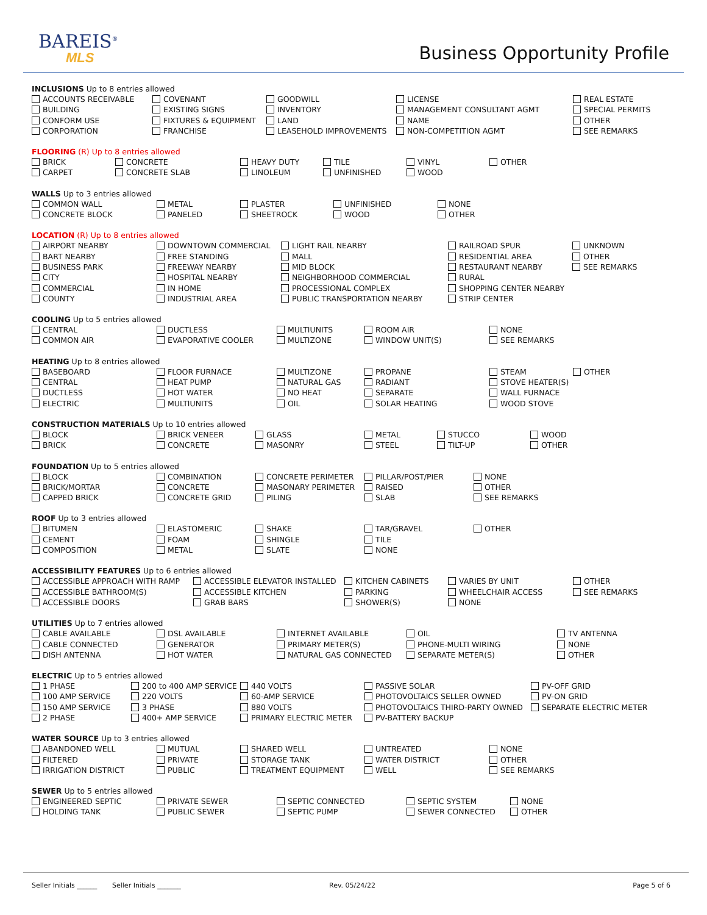BAREIS<sup>®</sup>
MLS Business Opportunity Profile
INCLUSIONS Up to 8 entries allowed
ACCOUNTS RECEIVABLE
BUILDING
CONFORM USE
CORPORATION
COVENANT
EXISTING SIGNS
FIXTURES & EQUIPMENT
FRANCHISE
GOODWILL
INVENTORY
LAND
LEASEHOLD IMPROVEMENTS
LICENSE
MANAGEMENT CONSULTANT AGMT
NAME
NON-COMPETITION AGMT
REAL ESTATE
SPECIAL PERMITS
OTHER
SEE REMARKS
FLOORING (R) Up to 8 entries allowed
BRICK
CARPET
CONCRETE
CONCRETE SLAB
HEAVY DUTY
LINOLEUM
TILE
UNFINISHED
VINYL
WOOD
OTHER
WALLS Up to 3 entries allowed
COMMON WALL
CONCRETE BLOCK
METAL
PANELED
PLASTER
SHEETROCK
UNFINISHED
WOOD
NONE
OTHER
LOCATION (R) Up to 8 entries allowed
AIRPORT NEARBY
BART NEARBY
BUSINESS PARK
CITY
COMMERCIAL
COUNTY
DOWNTOWN COMMERCIAL
FREE STANDING
FREEWAY NEARBY
HOSPITAL NEARBY
IN HOME
INDUSTRIAL AREA
LIGHT RAIL NEARBY
MALL
MID BLOCK
NEIGHBORHOOD COMMERCIAL
PROCESSIONAL COMPLEX
PUBLIC TRANSPORTATION NEARBY
RAILROAD SPUR
RESIDENTIAL AREA
RESTAURANT NEARBY
RURAL
SHOPPING CENTER NEARBY
STRIP CENTER
UNKNOWN
OTHER
SEE REMARKS
COOLING Up to 5 entries allowed
CENTRAL
COMMON AIR
DUCTLESS
EVAPORATIVE COOLER
MULTIUNITS
MULTIZONE
ROOM AIR
WINDOW UNIT(S)
NONE
SEE REMARKS
HEATING Up to 8 entries allowed
BASEBOARD
CENTRAL
DUCTLESS
ELECTRIC
FLOOR FURNACE
HEAT PUMP
HOT WATER
MULTIUNITS
MULTIZONE
NATURAL GAS
NO HEAT
OIL
PROPANE
RADIANT
SEPARATE
SOLAR HEATING
STEAM
STOVE HEATER(S)
WALL FURNACE
WOOD STOVE
OTHER
CONSTRUCTION MATERIALS Up to 10 entries allowed
BLOCK
BRICK
BRICK VENEER
CONCRETE
GLASS
MASONRY
METAL
STEEL
STUCCO
TILT-UP
WOOD
OTHER
FOUNDATION Up to 5 entries allowed
BLOCK
BRICK/MORTAR
CAPPED BRICK
COMBINATION
CONCRETE
CONCRETE GRID
CONCRETE PERIMETER
MASONARY PERIMETER
PILING
PILLAR/POST/PIER
RAISED
SLAB
NONE
OTHER
SEE REMARKS
ROOF Up to 3 entries allowed
BITUMEN
CEMENT
COMPOSITION
ELASTOMERIC
FOAM
METAL
SHAKE
SHINGLE
SLATE
TAR/GRAVEL
TILE
NONE
OTHER
ACCESSIBILITY FEATURES Up to 6 entries allowed
ACCESSIBLE APPROACH WITH RAMP
ACCESSIBLE BATHROOM(S)
ACCESSIBLE DOORS
ACCESSIBLE ELEVATOR INSTALLED
ACCESSIBLE KITCHEN
GRAB BARS
KITCHEN CABINETS
PARKING
SHOWER(S)
VARIES BY UNIT
WHEELCHAIR ACCESS
NONE
OTHER
SEE REMARKS
UTILITIES Up to 7 entries allowed
CABLE AVAILABLE
CABLE CONNECTED
DISH ANTENNA
DSL AVAILABLE
GENERATOR
HOT WATER
INTERNET AVAILABLE
PRIMARY METER(S)
NATURAL GAS CONNECTED
OIL
PHONE-MULTI WIRING
SEPARATE METER(S)
TV ANTENNA
NONE
OTHER
ELECTRIC Up to 5 entries allowed
1 PHASE
100 AMP SERVICE
150 AMP SERVICE
2 PHASE
200 to 400 AMP SERVICE
220 VOLTS
3 PHASE
400+ AMP SERVICE
440 VOLTS
60-AMP SERVICE
880 VOLTS
PRIMARY ELECTRIC METER
PASSIVE SOLAR
PHOTOVOLTAICS SELLER OWNED
PHOTOVOLTAICS THIRD-PARTY OWNED
PV-BATTERY BACKUP
PV-OFF GRID
PV-ON GRID
SEPARATE ELECTRIC METER
WATER SOURCE Up to 3 entries allowed
ABANDONED WELL
FILTERED
IRRIGATION DISTRICT
MUTUAL
PRIVATE
PUBLIC
SHARED WELL
STORAGE TANK
TREATMENT EQUIPMENT
UNTREATED
WATER DISTRICT
WELL
NONE
OTHER
SEE REMARKS
SEWER Up to 5 entries allowed
ENGINEERED SEPTIC
HOLDING TANK
PRIVATE SEWER
PUBLIC SEWER
SEPTIC CONNECTED
SEPTIC PUMP
SEPTIC SYSTEM
SEWER CONNECTED
NONE
OTHER
Seller Initials ______ Seller Initials _______ Rev. 05/24/22 Page 5 of 6